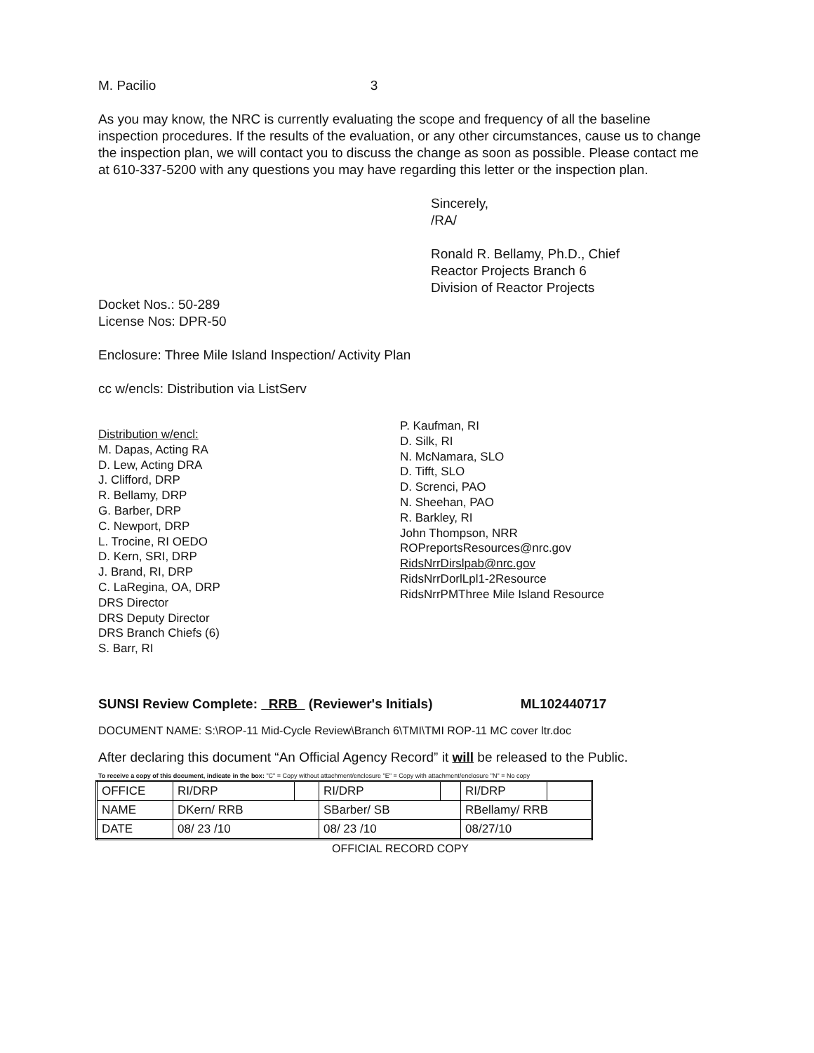M. Pacilio 3
As you may know, the NRC is currently evaluating the scope and frequency of all the baseline inspection procedures. If the results of the evaluation, or any other circumstances, cause us to change the inspection plan, we will contact you to discuss the change as soon as possible. Please contact me at 610-337-5200 with any questions you may have regarding this letter or the inspection plan.
Sincerely,
/RA/
Ronald R. Bellamy, Ph.D., Chief
Reactor Projects Branch 6
Division of Reactor Projects
Docket Nos.: 50-289
License Nos: DPR-50
Enclosure: Three Mile Island Inspection/ Activity Plan
cc w/encls: Distribution via ListServ
Distribution w/encl:
M. Dapas, Acting RA
D. Lew, Acting DRA
J. Clifford, DRP
R. Bellamy, DRP
G. Barber, DRP
C. Newport, DRP
L. Trocine, RI OEDO
D. Kern, SRI, DRP
J. Brand, RI, DRP
C. LaRegina, OA, DRP
DRS Director
DRS Deputy Director
DRS Branch Chiefs (6)
S. Barr, RI
P. Kaufman, RI
D. Silk, RI
N. McNamara, SLO
D. Tifft, SLO
D. Screnci, PAO
N. Sheehan, PAO
R. Barkley, RI
John Thompson, NRR
ROPreportsResources@nrc.gov
RidsNrrDirslpab@nrc.gov
RidsNrrDorlLpl1-2Resource
RidsNrrPMThree Mile Island Resource
SUNSI Review Complete: RRB (Reviewer's Initials) ML102440717
DOCUMENT NAME: S:\ROP-11 Mid-Cycle Review\Branch 6\TMI\TMI ROP-11 MC cover ltr.doc
After declaring this document “An Official Agency Record” it will be released to the Public.
To receive a copy of this document, indicate in the box: "C" = Copy without attachment/enclosure "E" = Copy with attachment/enclosure "N" = No copy
| OFFICE | RI/DRP | | RI/DRP | | RI/DRP | |
| NAME | DKern/ RRB | | SBarber/ SB | | RBellamy/ RRB | |
| DATE | 08/ 23 /10 | | 08/ 23 /10 | | 08/27/10 | |
OFFICIAL RECORD COPY